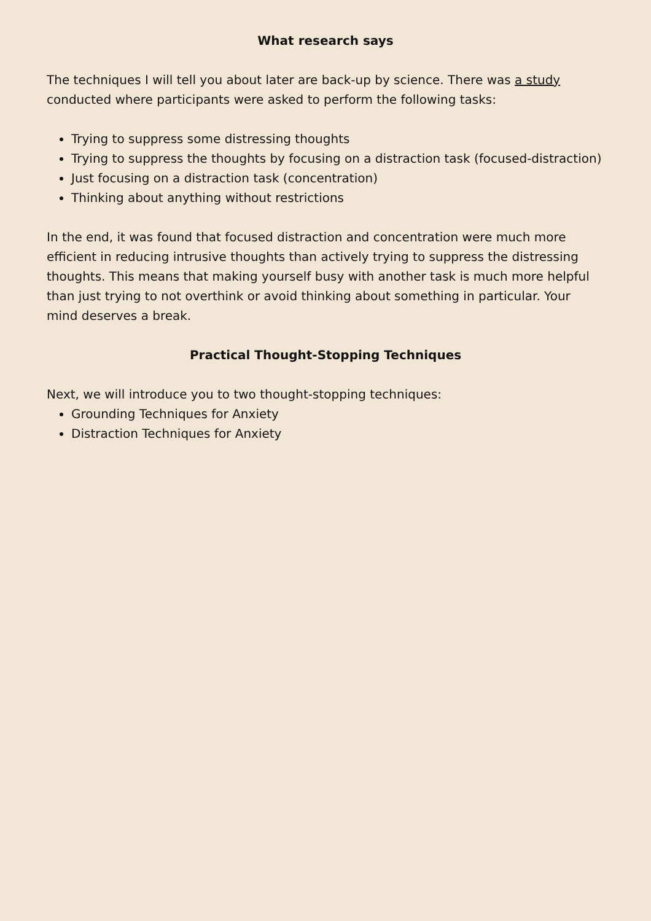What research says
The techniques I will tell you about later are back-up by science. There was a study conducted where participants were asked to perform the following tasks:
Trying to suppress some distressing thoughts
Trying to suppress the thoughts by focusing on a distraction task (focused-distraction)
Just focusing on a distraction task (concentration)
Thinking about anything without restrictions
In the end, it was found that focused distraction and concentration were much more efficient in reducing intrusive thoughts than actively trying to suppress the distressing thoughts. This means that making yourself busy with another task is much more helpful than just trying to not overthink or avoid thinking about something in particular. Your mind deserves a break.
Practical Thought-Stopping Techniques
Next, we will introduce you to two thought-stopping techniques:
Grounding Techniques for Anxiety
Distraction Techniques for Anxiety